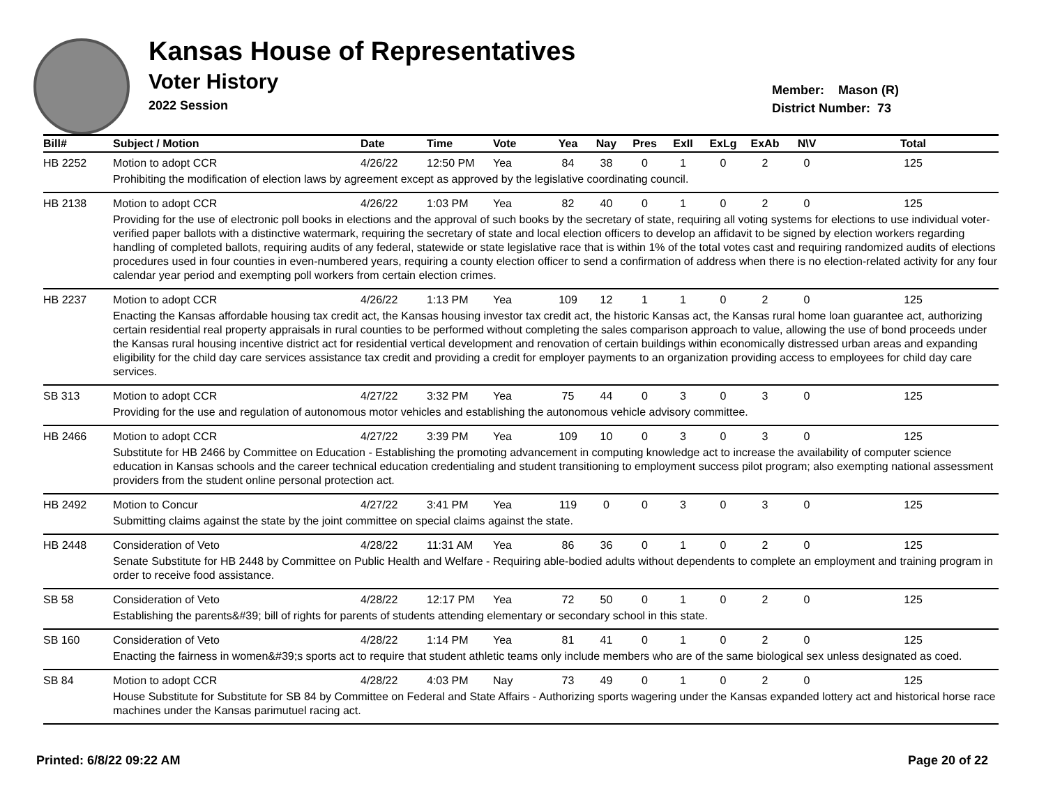Kansas House of Representatives
Voter History
2022 Session
Member: Mason (R)
District Number: 73
| Bill# | Subject / Motion | Date | Time | Vote | Yea | Nay | Pres | ExII | ExLg | ExAb | N\V | Total |
| --- | --- | --- | --- | --- | --- | --- | --- | --- | --- | --- | --- | --- |
| HB 2252 | Motion to adopt CCR | 4/26/22 | 12:50 PM | Yea | 84 | 38 | 0 | 1 | 0 | 2 | 0 | 125 |
| | Prohibiting the modification of election laws by agreement except as approved by the legislative coordinating council. | | | | | | | | | | | |
| HB 2138 | Motion to adopt CCR | 4/26/22 | 1:03 PM | Yea | 82 | 40 | 0 | 1 | 0 | 2 | 0 | 125 |
| | Providing for the use of electronic poll books in elections and the approval of such books by the secretary of state, requiring all voting systems for elections to use individual voter-verified paper ballots with a distinctive watermark, requiring the secretary of state and local election officers to develop an affidavit to be signed by election workers regarding handling of completed ballots, requiring audits of any federal, statewide or state legislative race that is within 1% of the total votes cast and requiring randomized audits of elections procedures used in four counties in even-numbered years, requiring a county election officer to send a confirmation of address when there is no election-related activity for any four calendar year period and exempting poll workers from certain election crimes. | | | | | | | | | | | |
| HB 2237 | Motion to adopt CCR | 4/26/22 | 1:13 PM | Yea | 109 | 12 | 1 | 1 | 0 | 2 | 0 | 125 |
| | Enacting the Kansas affordable housing tax credit act, the Kansas housing investor tax credit act, the historic Kansas act, the Kansas rural home loan guarantee act, authorizing certain residential real property appraisals in rural counties to be performed without completing the sales comparison approach to value, allowing the use of bond proceeds under the Kansas rural housing incentive district act for residential vertical development and renovation of certain buildings within economically distressed urban areas and expanding eligibility for the child day care services assistance tax credit and providing a credit for employer payments to an organization providing access to employees for child day care services. | | | | | | | | | | | |
| SB 313 | Motion to adopt CCR | 4/27/22 | 3:32 PM | Yea | 75 | 44 | 0 | 3 | 0 | 3 | 0 | 125 |
| | Providing for the use and regulation of autonomous motor vehicles and establishing the autonomous vehicle advisory committee. | | | | | | | | | | | |
| HB 2466 | Motion to adopt CCR | 4/27/22 | 3:39 PM | Yea | 109 | 10 | 0 | 3 | 0 | 3 | 0 | 125 |
| | Substitute for HB 2466 by Committee on Education - Establishing the promoting advancement in computing knowledge act to increase the availability of computer science education in Kansas schools and the career technical education credentialing and student transitioning to employment success pilot program; also exempting national assessment providers from the student online personal protection act. | | | | | | | | | | | |
| HB 2492 | Motion to Concur | 4/27/22 | 3:41 PM | Yea | 119 | 0 | 0 | 3 | 0 | 3 | 0 | 125 |
| | Submitting claims against the state by the joint committee on special claims against the state. | | | | | | | | | | | |
| HB 2448 | Consideration of Veto | 4/28/22 | 11:31 AM | Yea | 86 | 36 | 0 | 1 | 0 | 2 | 0 | 125 |
| | Senate Substitute for HB 2448 by Committee on Public Health and Welfare - Requiring able-bodied adults without dependents to complete an employment and training program in order to receive food assistance. | | | | | | | | | | | |
| SB 58 | Consideration of Veto | 4/28/22 | 12:17 PM | Yea | 72 | 50 | 0 | 1 | 0 | 2 | 0 | 125 |
| | Establishing the parents&#39; bill of rights for parents of students attending elementary or secondary school in this state. | | | | | | | | | | | |
| SB 160 | Consideration of Veto | 4/28/22 | 1:14 PM | Yea | 81 | 41 | 0 | 1 | 0 | 2 | 0 | 125 |
| | Enacting the fairness in women&#39;s sports act to require that student athletic teams only include members who are of the same biological sex unless designated as coed. | | | | | | | | | | | |
| SB 84 | Motion to adopt CCR | 4/28/22 | 4:03 PM | Nay | 73 | 49 | 0 | 1 | 0 | 2 | 0 | 125 |
| | House Substitute for Substitute for SB 84 by Committee on Federal and State Affairs - Authorizing sports wagering under the Kansas expanded lottery act and historical horse race machines under the Kansas parimutuel racing act. | | | | | | | | | | | |
Printed: 6/8/22 09:22 AM Page 20 of 22